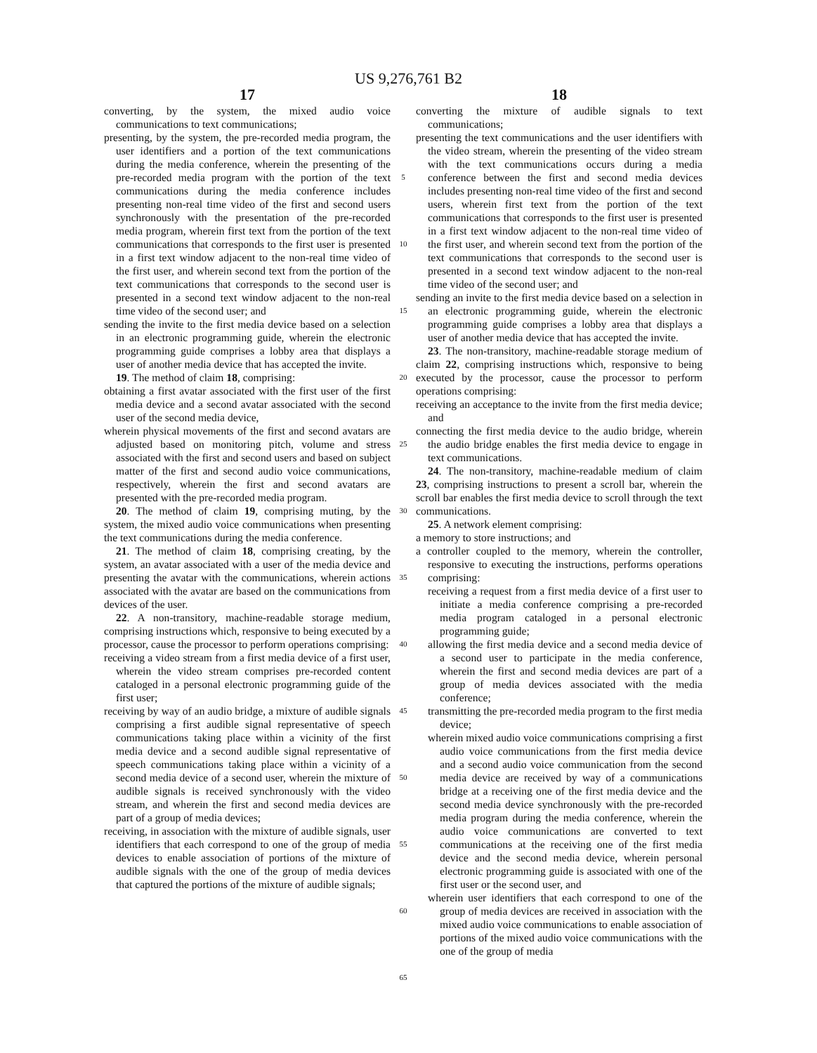US 9,276,761 B2
17
converting, by the system, the mixed audio voice communications to text communications;
presenting, by the system, the pre-recorded media program, the user identifiers and a portion of the text communications during the media conference, wherein the presenting of the pre-recorded media program with the portion of the text communications during the media conference includes presenting non-real time video of the first and second users synchronously with the presentation of the pre-recorded media program, wherein first text from the portion of the text communications that corresponds to the first user is presented in a first text window adjacent to the non-real time video of the first user, and wherein second text from the portion of the text communications that corresponds to the second user is presented in a second text window adjacent to the non-real time video of the second user; and
sending the invite to the first media device based on a selection in an electronic programming guide, wherein the electronic programming guide comprises a lobby area that displays a user of another media device that has accepted the invite.
19. The method of claim 18, comprising:
obtaining a first avatar associated with the first user of the first media device and a second avatar associated with the second user of the second media device,
wherein physical movements of the first and second avatars are adjusted based on monitoring pitch, volume and stress associated with the first and second users and based on subject matter of the first and second audio voice communications, respectively, wherein the first and second avatars are presented with the pre-recorded media program.
20. The method of claim 19, comprising muting, by the system, the mixed audio voice communications when presenting the text communications during the media conference.
21. The method of claim 18, comprising creating, by the system, an avatar associated with a user of the media device and presenting the avatar with the communications, wherein actions associated with the avatar are based on the communications from devices of the user.
22. A non-transitory, machine-readable storage medium, comprising instructions which, responsive to being executed by a processor, cause the processor to perform operations comprising:
receiving a video stream from a first media device of a first user, wherein the video stream comprises pre-recorded content cataloged in a personal electronic programming guide of the first user;
receiving by way of an audio bridge, a mixture of audible signals comprising a first audible signal representative of speech communications taking place within a vicinity of the first media device and a second audible signal representative of speech communications taking place within a vicinity of a second media device of a second user, wherein the mixture of audible signals is received synchronously with the video stream, and wherein the first and second media devices are part of a group of media devices;
receiving, in association with the mixture of audible signals, user identifiers that each correspond to one of the group of media devices to enable association of portions of the mixture of audible signals with the one of the group of media devices that captured the portions of the mixture of audible signals;
5
10
15
20
25
30
35
40
45
50
55
60
65
18
converting the mixture of audible signals to text communications;
presenting the text communications and the user identifiers with the video stream, wherein the presenting of the video stream with the text communications occurs during a media conference between the first and second media devices includes presenting non-real time video of the first and second users, wherein first text from the portion of the text communications that corresponds to the first user is presented in a first text window adjacent to the non-real time video of the first user, and wherein second text from the portion of the text communications that corresponds to the second user is presented in a second text window adjacent to the non-real time video of the second user; and
sending an invite to the first media device based on a selection in an electronic programming guide, wherein the electronic programming guide comprises a lobby area that displays a user of another media device that has accepted the invite.
23. The non-transitory, machine-readable storage medium of claim 22, comprising instructions which, responsive to being executed by the processor, cause the processor to perform operations comprising:
receiving an acceptance to the invite from the first media device; and
connecting the first media device to the audio bridge, wherein the audio bridge enables the first media device to engage in text communications.
24. The non-transitory, machine-readable medium of claim 23, comprising instructions to present a scroll bar, wherein the scroll bar enables the first media device to scroll through the text communications.
25. A network element comprising:
a memory to store instructions; and
a controller coupled to the memory, wherein the controller, responsive to executing the instructions, performs operations comprising:
receiving a request from a first media device of a first user to initiate a media conference comprising a pre-recorded media program cataloged in a personal electronic programming guide;
allowing the first media device and a second media device of a second user to participate in the media conference, wherein the first and second media devices are part of a group of media devices associated with the media conference;
transmitting the pre-recorded media program to the first media device;
wherein mixed audio voice communications comprising a first audio voice communications from the first media device and a second audio voice communication from the second media device are received by way of a communications bridge at a receiving one of the first media device and the second media device synchronously with the pre-recorded media program during the media conference, wherein the audio voice communications are converted to text communications at the receiving one of the first media device and the second media device, wherein personal electronic programming guide is associated with one of the first user or the second user, and
wherein user identifiers that each correspond to one of the group of media devices are received in association with the mixed audio voice communications to enable association of portions of the mixed audio voice communications with the one of the group of media